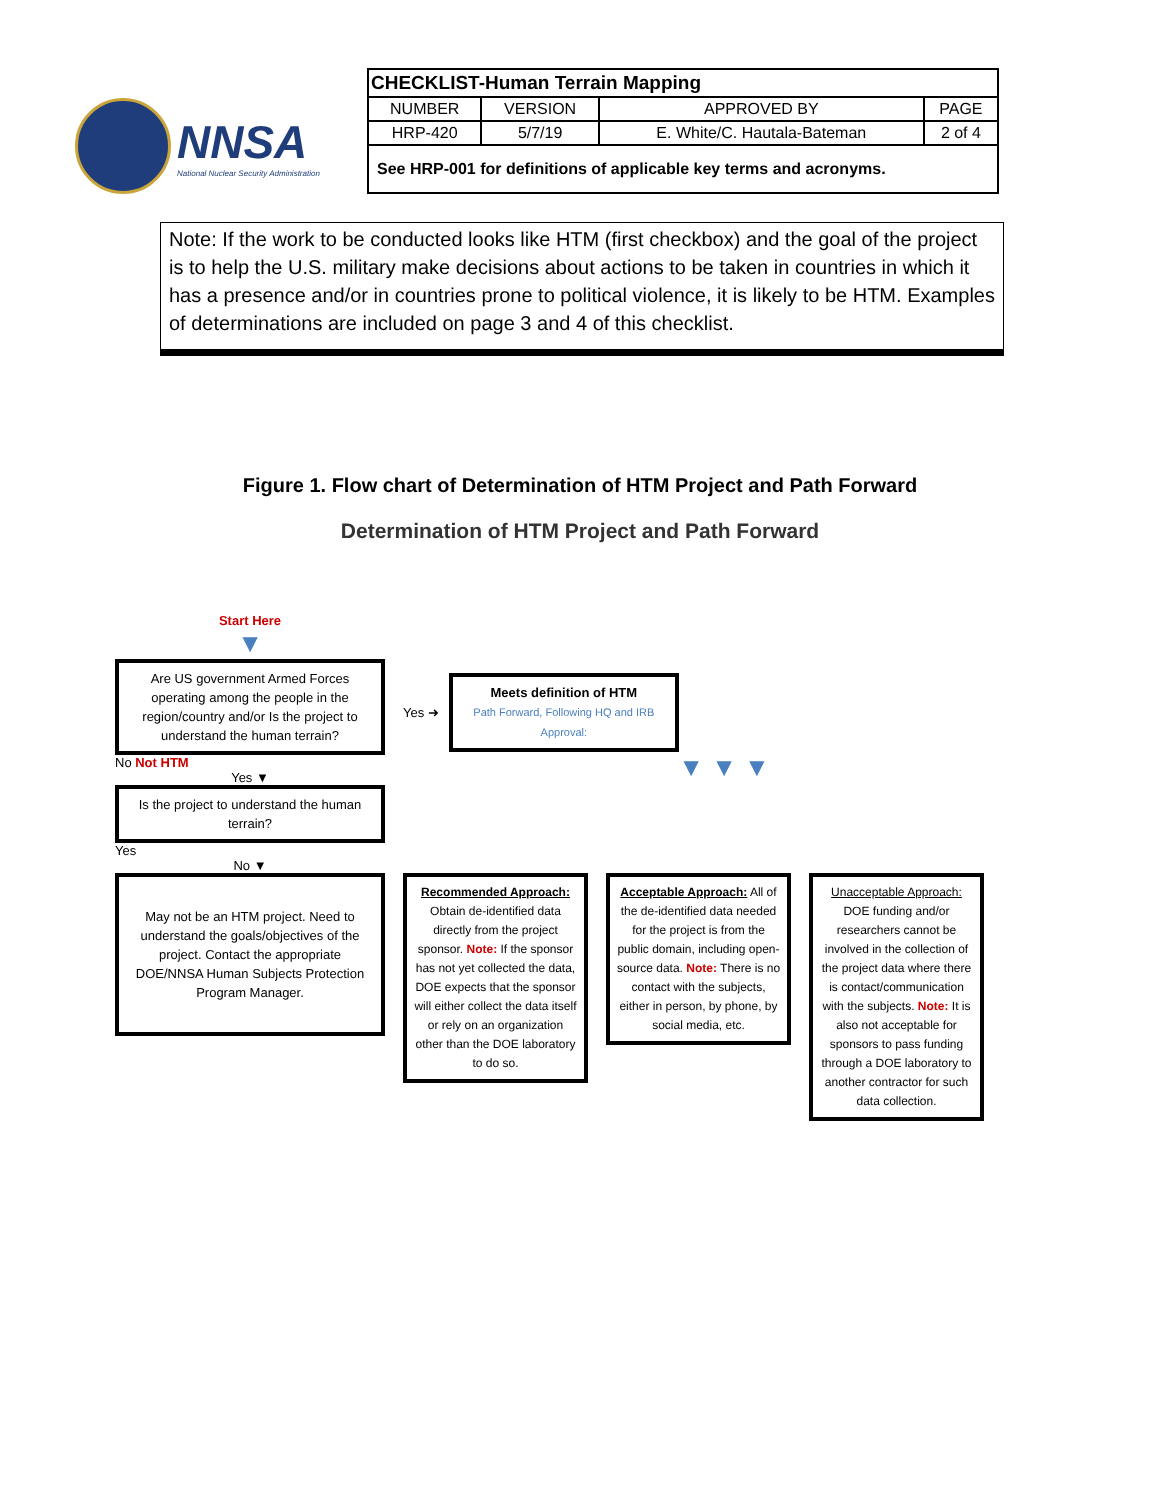NNSA
National Nuclear Security Administration
| CHECKLIST-Human Terrain Mapping | | | |
| NUMBER | VERSION | APPROVED BY | PAGE |
| HRP-420 | 5/7/19 | E. White/C. Hautala-Bateman | 2 of 4 |
| See HRP-001 for definitions of applicable key terms and acronyms. | | | |
Note: If the work to be conducted looks like HTM (first checkbox) and the goal of the project is to help the U.S. military make decisions about actions to be taken in countries in which it has a presence and/or in countries prone to political violence, it is likely to be HTM. Examples of determinations are included on page 3 and 4 of this checklist.
Figure 1. Flow chart of Determination of HTM Project and Path Forward
Determination of HTM Project and Path Forward
Start Here
▼
Are US government Armed Forces operating among the people in the region/country and/or Is the project to understand the human terrain?
No Not HTM
Yes ▼
Is the project to understand the human terrain?
Yes
No ▼
May not be an HTM project. Need to understand the goals/objectives of the project. Contact the appropriate DOE/NNSA Human Subjects Protection Program Manager.
Yes ➜
Meets definition of HTM
Path Forward, Following HQ and IRB Approval:
▼ ▼ ▼
Recommended Approach: Obtain de-identified data directly from the project sponsor. Note: If the sponsor has not yet collected the data, DOE expects that the sponsor will either collect the data itself or rely on an organization other than the DOE laboratory to do so.
Acceptable Approach: All of the de-identified data needed for the project is from the public domain, including open-source data. Note: There is no contact with the subjects, either in person, by phone, by social media, etc.
Unacceptable Approach: DOE funding and/or researchers cannot be involved in the collection of the project data where there is contact/communication with the subjects. Note: It is also not acceptable for sponsors to pass funding through a DOE laboratory to another contractor for such data collection.